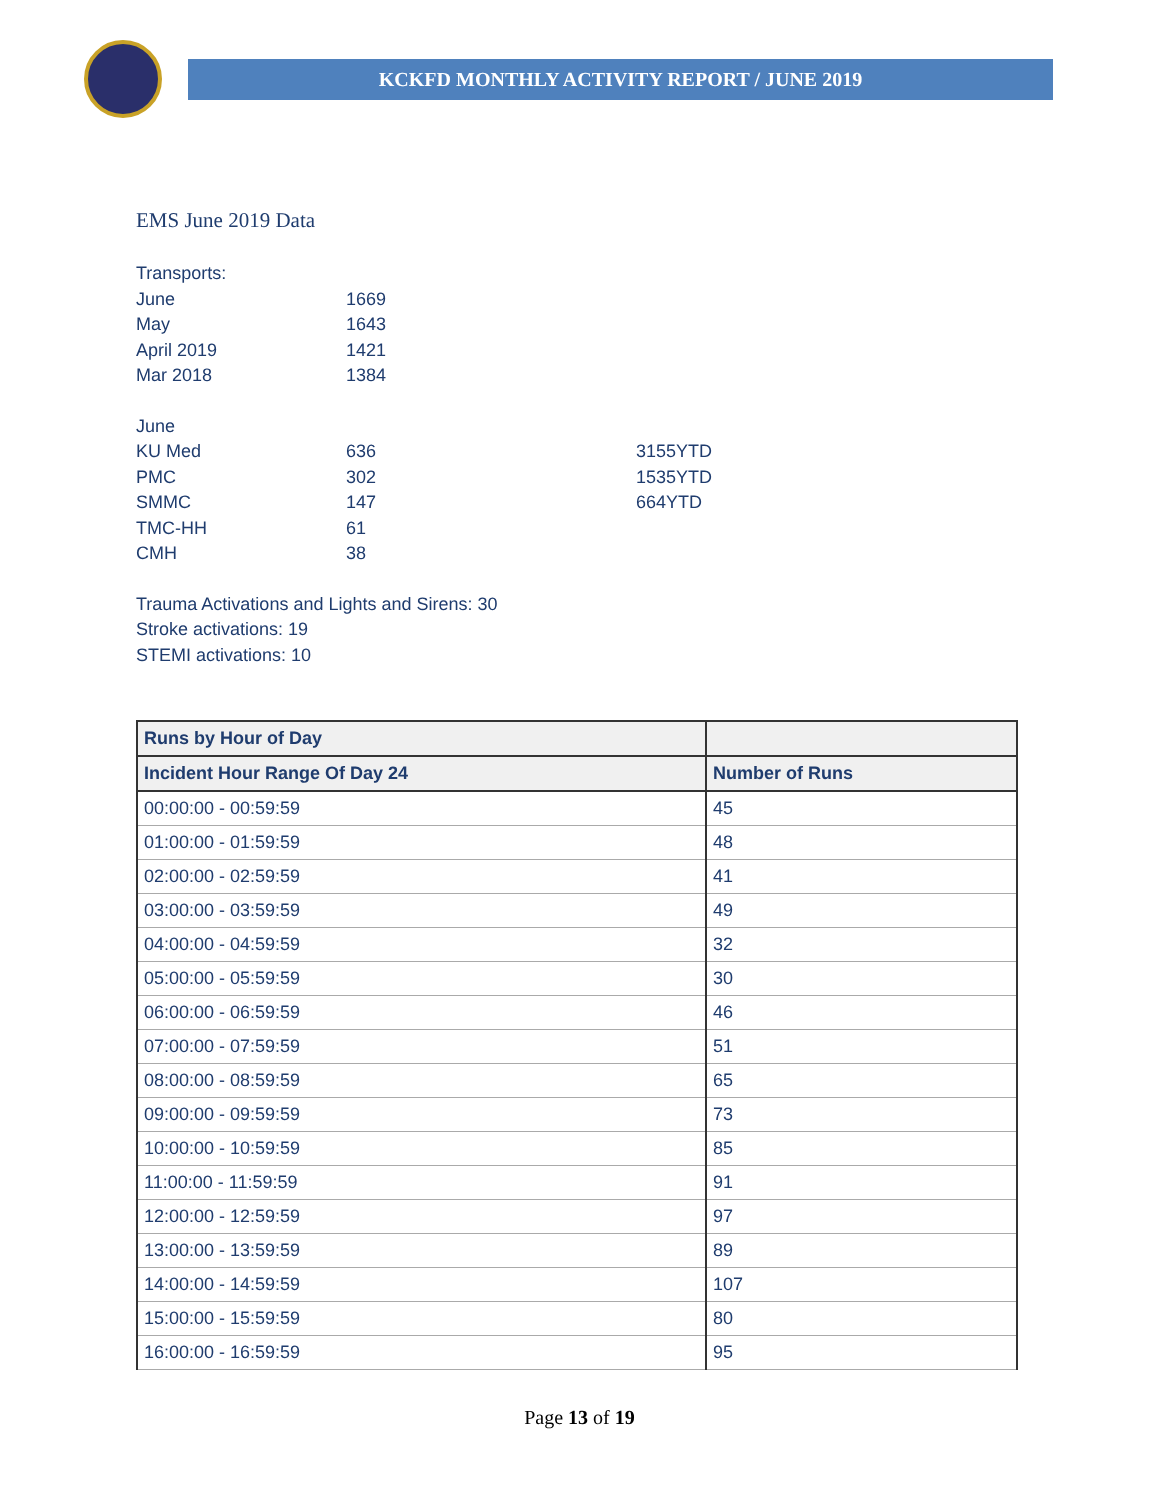KCKFD MONTHLY ACTIVITY REPORT / JUNE 2019
EMS June 2019 Data
Transports:
June 1669
May 1643
April 2019 1421
Mar 2018 1384
June
KU Med 636 3155YTD
PMC 302 1535YTD
SMMC 147 664YTD
TMC-HH 61
CMH 38
Trauma Activations and Lights and Sirens: 30
Stroke activations: 19
STEMI activations: 10
| Runs by Hour of Day | |
| --- | --- |
| Incident Hour Range Of Day 24 | Number of Runs |
| 00:00:00 - 00:59:59 | 45 |
| 01:00:00 - 01:59:59 | 48 |
| 02:00:00 - 02:59:59 | 41 |
| 03:00:00 - 03:59:59 | 49 |
| 04:00:00 - 04:59:59 | 32 |
| 05:00:00 - 05:59:59 | 30 |
| 06:00:00 - 06:59:59 | 46 |
| 07:00:00 - 07:59:59 | 51 |
| 08:00:00 - 08:59:59 | 65 |
| 09:00:00 - 09:59:59 | 73 |
| 10:00:00 - 10:59:59 | 85 |
| 11:00:00 - 11:59:59 | 91 |
| 12:00:00 - 12:59:59 | 97 |
| 13:00:00 - 13:59:59 | 89 |
| 14:00:00 - 14:59:59 | 107 |
| 15:00:00 - 15:59:59 | 80 |
| 16:00:00 - 16:59:59 | 95 |
Page 13 of 19